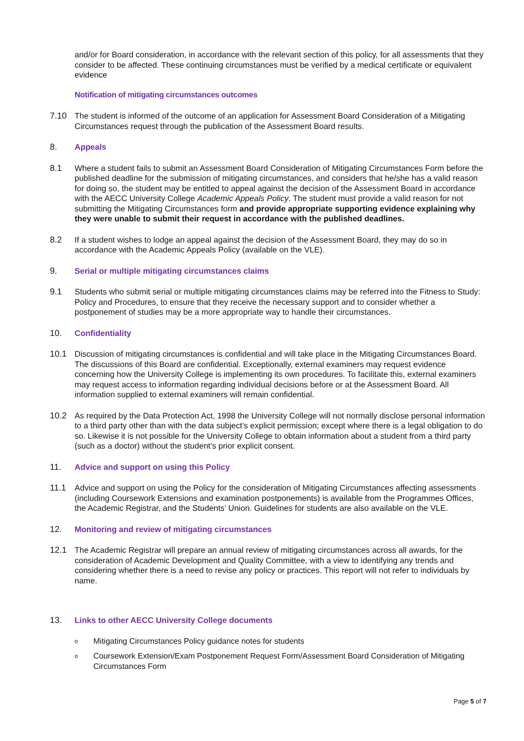and/or for Board consideration, in accordance with the relevant section of this policy, for all assessments that they consider to be affected. These continuing circumstances must be verified by a medical certificate or equivalent evidence
Notification of mitigating circumstances outcomes
7.10 The student is informed of the outcome of an application for Assessment Board Consideration of a Mitigating Circumstances request through the publication of the Assessment Board results.
8. Appeals
8.1 Where a student fails to submit an Assessment Board Consideration of Mitigating Circumstances Form before the published deadline for the submission of mitigating circumstances, and considers that he/she has a valid reason for doing so, the student may be entitled to appeal against the decision of the Assessment Board in accordance with the AECC University College Academic Appeals Policy. The student must provide a valid reason for not submitting the Mitigating Circumstances form and provide appropriate supporting evidence explaining why they were unable to submit their request in accordance with the published deadlines.
8.2 If a student wishes to lodge an appeal against the decision of the Assessment Board, they may do so in accordance with the Academic Appeals Policy (available on the VLE).
9. Serial or multiple mitigating circumstances claims
9.1 Students who submit serial or multiple mitigating circumstances claims may be referred into the Fitness to Study: Policy and Procedures, to ensure that they receive the necessary support and to consider whether a postponement of studies may be a more appropriate way to handle their circumstances.
10. Confidentiality
10.1 Discussion of mitigating circumstances is confidential and will take place in the Mitigating Circumstances Board. The discussions of this Board are confidential. Exceptionally, external examiners may request evidence concerning how the University College is implementing its own procedures. To facilitate this, external examiners may request access to information regarding individual decisions before or at the Assessment Board. All information supplied to external examiners will remain confidential.
10.2 As required by the Data Protection Act, 1998 the University College will not normally disclose personal information to a third party other than with the data subject’s explicit permission; except where there is a legal obligation to do so. Likewise it is not possible for the University College to obtain information about a student from a third party (such as a doctor) without the student’s prior explicit consent.
11. Advice and support on using this Policy
11.1 Advice and support on using the Policy for the consideration of Mitigating Circumstances affecting assessments (including Coursework Extensions and examination postponements) is available from the Programmes Offices, the Academic Registrar, and the Students’ Union. Guidelines for students are also available on the VLE.
12. Monitoring and review of mitigating circumstances
12.1 The Academic Registrar will prepare an annual review of mitigating circumstances across all awards, for the consideration of Academic Development and Quality Committee, with a view to identifying any trends and considering whether there is a need to revise any policy or practices. This report will not refer to individuals by name.
13. Links to other AECC University College documents
o Mitigating Circumstances Policy guidance notes for students
o Coursework Extension/Exam Postponement Request Form/Assessment Board Consideration of Mitigating Circumstances Form
Page 5 of 7